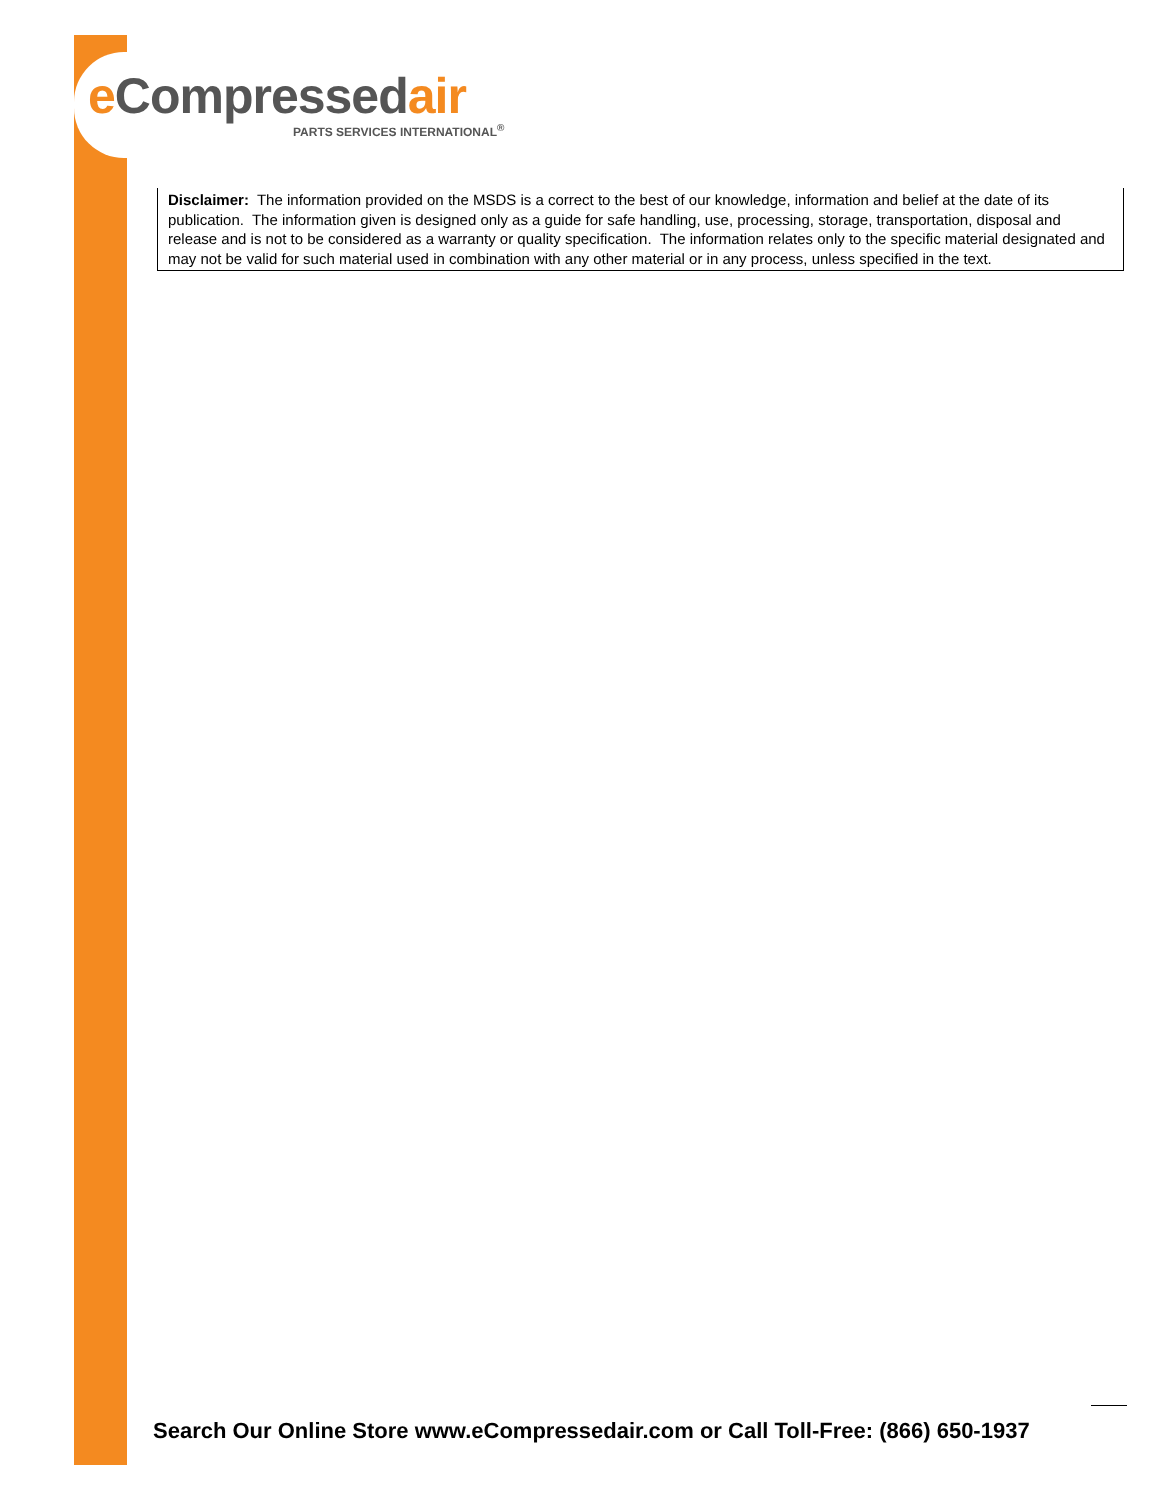e Compressedair
PARTS SERVICES INTERNATIONAL<sup>®</sup>
Disclaimer: The information provided on the MSDS is a correct to the best of our knowledge, information and belief at the date of its publication. The information given is designed only as a guide for safe handling, use, processing, storage, transportation, disposal and release and is not to be considered as a warranty or quality specification. The information relates only to the specific material designated and may not be valid for such material used in combination with any other material or in any process, unless specified in the text.
Search Our Online Store www.eCompressedair.com or Call Toll-Free: (866) 650-1937